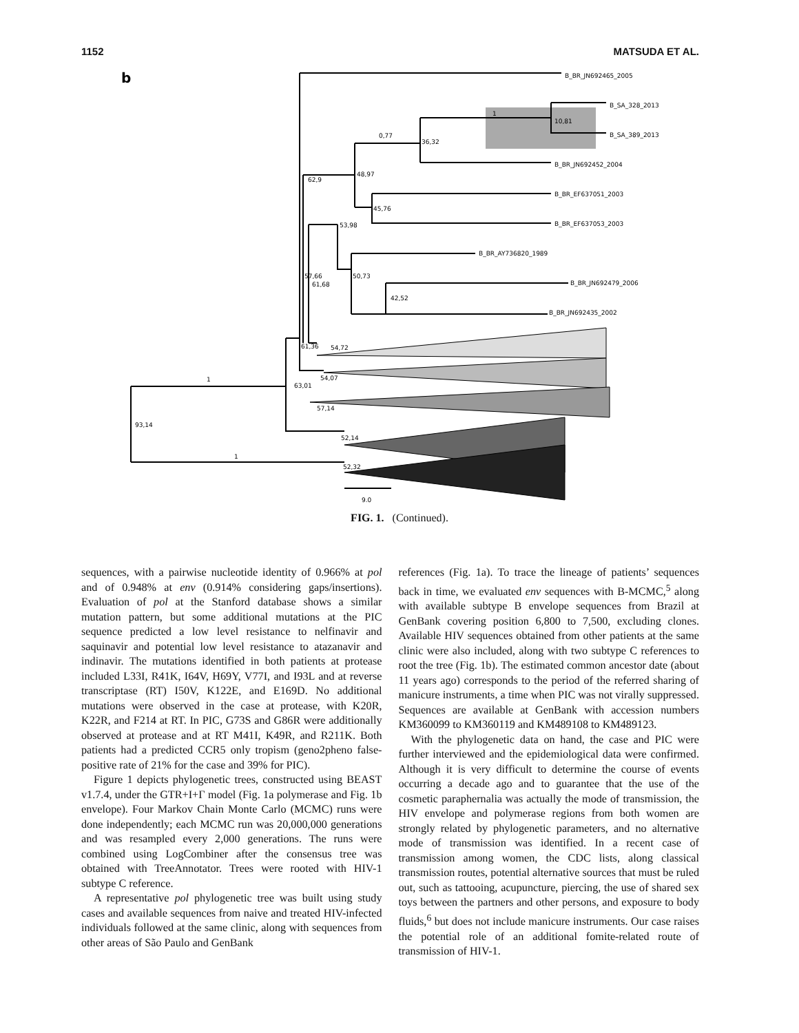1152 MATSUDA ET AL.
b
B_BR_JN692465_2005
B_SA_328_2013
B_SA_389_2013
B_BR_JN692452_2004
B_BR_EF637051_2003
B_BR_EF637053_2003
B_BR_AY736820_1989
B_BR_JN692479_2006
B_BR_JN692435_2002
1
10,81
0,77
36,32
48,97
62,9
45,76
53,98
50,73
57,66
61,68
42,52
61,36
54,72
54,07
63,01
1
57,14
93,14
52,14
1
52,32
9.0
FIG. 1. (Continued).
sequences, with a pairwise nucleotide identity of 0.966% at pol and of 0.948% at env (0.914% considering gaps/insertions). Evaluation of pol at the Stanford database shows a similar mutation pattern, but some additional mutations at the PIC sequence predicted a low level resistance to nelfinavir and saquinavir and potential low level resistance to atazanavir and indinavir. The mutations identified in both patients at protease included L33I, R41K, I64V, H69Y, V77I, and I93L and at reverse transcriptase (RT) I50V, K122E, and E169D. No additional mutations were observed in the case at protease, with K20R, K22R, and F214 at RT. In PIC, G73S and G86R were additionally observed at protease and at RT M41I, K49R, and R211K. Both patients had a predicted CCR5 only tropism (geno2pheno false-positive rate of 21% for the case and 39% for PIC).
Figure 1 depicts phylogenetic trees, constructed using BEAST v1.7.4, under the GTR+I+Γ model (Fig. 1a polymerase and Fig. 1b envelope). Four Markov Chain Monte Carlo (MCMC) runs were done independently; each MCMC run was 20,000,000 generations and was resampled every 2,000 generations. The runs were combined using LogCombiner after the consensus tree was obtained with TreeAnnotator. Trees were rooted with HIV-1 subtype C reference.
A representative pol phylogenetic tree was built using study cases and available sequences from naive and treated HIV-infected individuals followed at the same clinic, along with sequences from other areas of São Paulo and GenBank
references (Fig. 1a). To trace the lineage of patients’ sequences back in time, we evaluated env sequences with B-MCMC,<sup>5</sup> along with available subtype B envelope sequences from Brazil at GenBank covering position 6,800 to 7,500, excluding clones. Available HIV sequences obtained from other patients at the same clinic were also included, along with two subtype C references to root the tree (Fig. 1b). The estimated common ancestor date (about 11 years ago) corresponds to the period of the referred sharing of manicure instruments, a time when PIC was not virally suppressed. Sequences are available at GenBank with accession numbers KM360099 to KM360119 and KM489108 to KM489123.
With the phylogenetic data on hand, the case and PIC were further interviewed and the epidemiological data were confirmed. Although it is very difficult to determine the course of events occurring a decade ago and to guarantee that the use of the cosmetic paraphernalia was actually the mode of transmission, the HIV envelope and polymerase regions from both women are strongly related by phylogenetic parameters, and no alternative mode of transmission was identified. In a recent case of transmission among women, the CDC lists, along classical transmission routes, potential alternative sources that must be ruled out, such as tattooing, acupuncture, piercing, the use of shared sex toys between the partners and other persons, and exposure to body fluids,<sup>6</sup> but does not include manicure instruments. Our case raises the potential role of an additional fomite-related route of transmission of HIV-1.